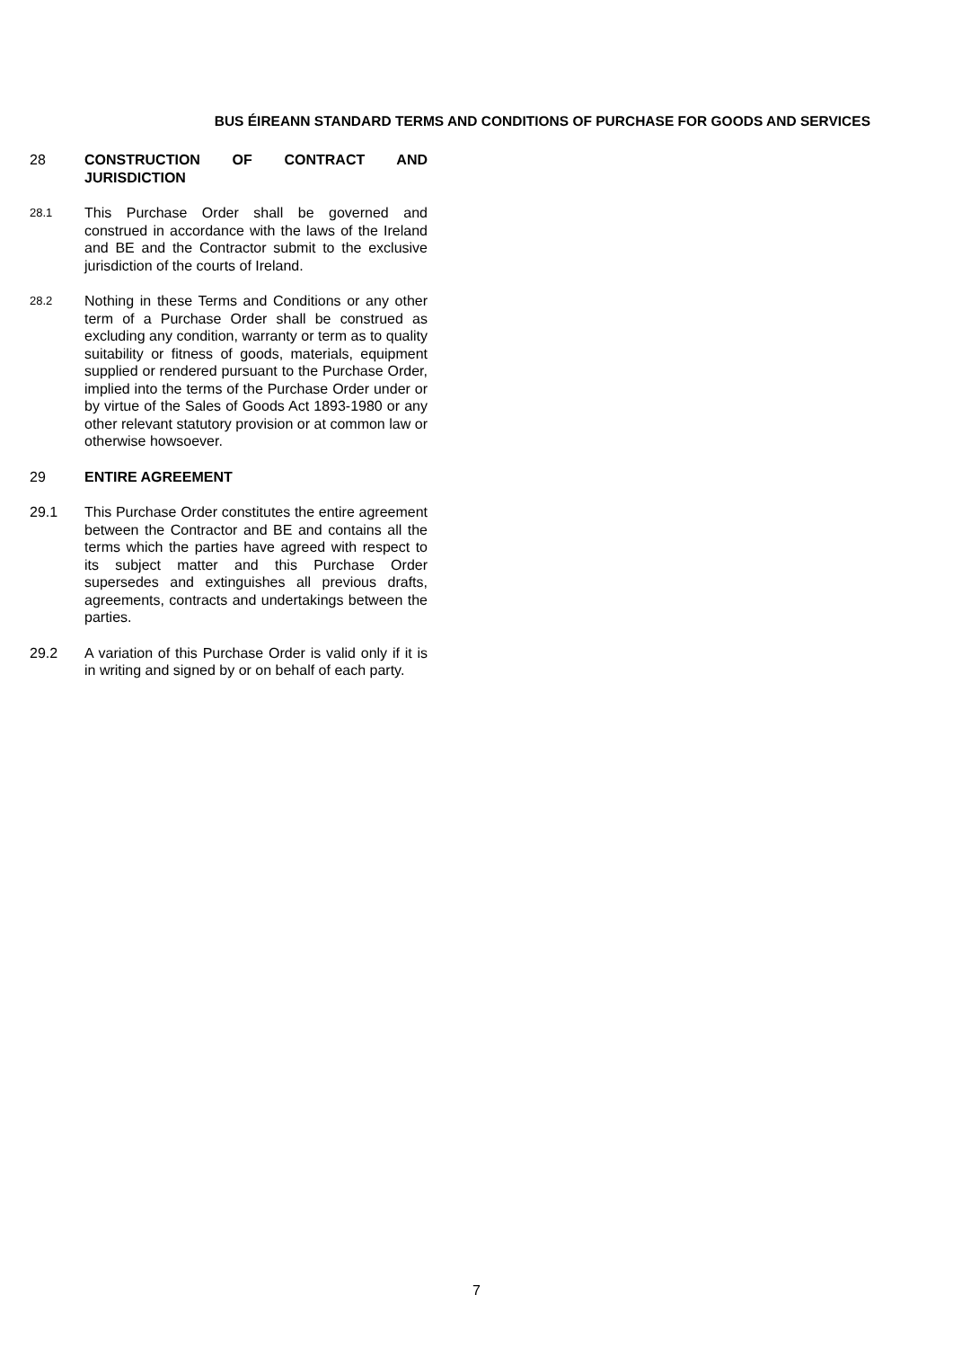BUS ÉIREANN STANDARD TERMS AND CONDITIONS OF PURCHASE FOR GOODS AND SERVICES
28 CONSTRUCTION OF CONTRACT AND JURISDICTION
28.1
This Purchase Order shall be governed and construed in accordance with the laws of the Ireland and BE and the Contractor submit to the exclusive jurisdiction of the courts of Ireland.
28.2
Nothing in these Terms and Conditions or any other term of a Purchase Order shall be construed as excluding any condition, warranty or term as to quality suitability or fitness of goods, materials, equipment supplied or rendered pursuant to the Purchase Order, implied into the terms of the Purchase Order under or by virtue of the Sales of Goods Act 1893-1980 or any other relevant statutory provision or at common law or otherwise howsoever.
29 ENTIRE AGREEMENT
29.1 This Purchase Order constitutes the entire agreement between the Contractor and BE and contains all the terms which the parties have agreed with respect to its subject matter and this Purchase Order supersedes and extinguishes all previous drafts, agreements, contracts and undertakings between the parties.
29.2 A variation of this Purchase Order is valid only if it is in writing and signed by or on behalf of each party.
7